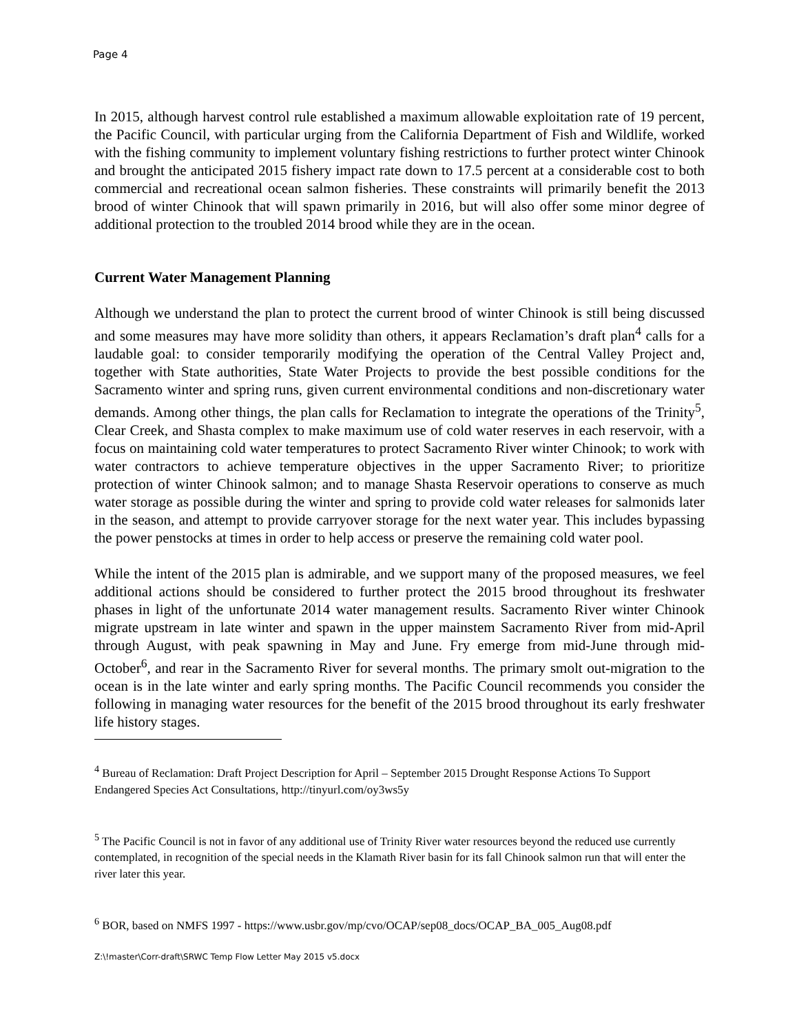Page 4
In 2015, although harvest control rule established a maximum allowable exploitation rate of 19 percent, the Pacific Council, with particular urging from the California Department of Fish and Wildlife, worked with the fishing community to implement voluntary fishing restrictions to further protect winter Chinook and brought the anticipated 2015 fishery impact rate down to 17.5 percent at a considerable cost to both commercial and recreational ocean salmon fisheries. These constraints will primarily benefit the 2013 brood of winter Chinook that will spawn primarily in 2016, but will also offer some minor degree of additional protection to the troubled 2014 brood while they are in the ocean.
Current Water Management Planning
Although we understand the plan to protect the current brood of winter Chinook is still being discussed and some measures may have more solidity than others, it appears Reclamation’s draft plan<sup>4</sup> calls for a laudable goal: to consider temporarily modifying the operation of the Central Valley Project and, together with State authorities, State Water Projects to provide the best possible conditions for the Sacramento winter and spring runs, given current environmental conditions and non-discretionary water demands. Among other things, the plan calls for Reclamation to integrate the operations of the Trinity<sup>5</sup>, Clear Creek, and Shasta complex to make maximum use of cold water reserves in each reservoir, with a focus on maintaining cold water temperatures to protect Sacramento River winter Chinook; to work with water contractors to achieve temperature objectives in the upper Sacramento River; to prioritize protection of winter Chinook salmon; and to manage Shasta Reservoir operations to conserve as much water storage as possible during the winter and spring to provide cold water releases for salmonids later in the season, and attempt to provide carryover storage for the next water year. This includes bypassing the power penstocks at times in order to help access or preserve the remaining cold water pool.
While the intent of the 2015 plan is admirable, and we support many of the proposed measures, we feel additional actions should be considered to further protect the 2015 brood throughout its freshwater phases in light of the unfortunate 2014 water management results. Sacramento River winter Chinook migrate upstream in late winter and spawn in the upper mainstem Sacramento River from mid-April through August, with peak spawning in May and June. Fry emerge from mid-June through mid-October<sup>6</sup>, and rear in the Sacramento River for several months. The primary smolt out-migration to the ocean is in the late winter and early spring months. The Pacific Council recommends you consider the following in managing water resources for the benefit of the 2015 brood throughout its early freshwater life history stages.
<sup>4</sup> Bureau of Reclamation: Draft Project Description for April – September 2015 Drought Response Actions To Support Endangered Species Act Consultations, http://tinyurl.com/oy3ws5y
<sup>5</sup> The Pacific Council is not in favor of any additional use of Trinity River water resources beyond the reduced use currently contemplated, in recognition of the special needs in the Klamath River basin for its fall Chinook salmon run that will enter the river later this year.
<sup>6</sup> BOR, based on NMFS 1997 - https://www.usbr.gov/mp/cvo/OCAP/sep08_docs/OCAP_BA_005_Aug08.pdf
Z:\!master\Corr-draft\SRWC Temp Flow Letter May 2015 v5.docx